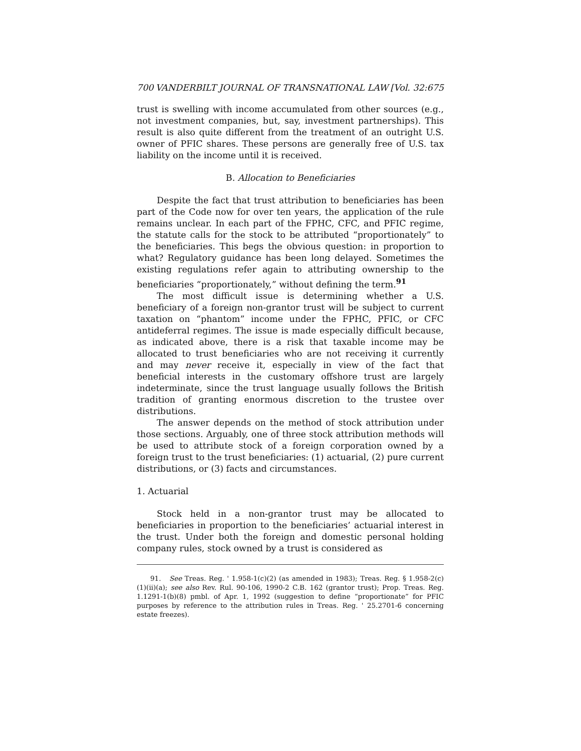700 VANDERBILT JOURNAL OF TRANSNATIONAL LAW [Vol. 32:675
trust is swelling with income accumulated from other sources (e.g., not investment companies, but, say, investment partnerships). This result is also quite different from the treatment of an outright U.S. owner of PFIC shares. These persons are generally free of U.S. tax liability on the income until it is received.
B. Allocation to Beneficiaries
Despite the fact that trust attribution to beneficiaries has been part of the Code now for over ten years, the application of the rule remains unclear. In each part of the FPHC, CFC, and PFIC regime, the statute calls for the stock to be attributed “proportionately” to the beneficiaries. This begs the obvious question: in proportion to what? Regulatory guidance has been long delayed. Sometimes the existing regulations refer again to attributing ownership to the beneficiaries “proportionately,” without defining the term.<sup>91</sup>
The most difficult issue is determining whether a U.S. beneficiary of a foreign non-grantor trust will be subject to current taxation on “phantom” income under the FPHC, PFIC, or CFC antideferral regimes. The issue is made especially difficult because, as indicated above, there is a risk that taxable income may be allocated to trust beneficiaries who are not receiving it currently and may never receive it, especially in view of the fact that beneficial interests in the customary offshore trust are largely indeterminate, since the trust language usually follows the British tradition of granting enormous discretion to the trustee over distributions.
The answer depends on the method of stock attribution under those sections. Arguably, one of three stock attribution methods will be used to attribute stock of a foreign corporation owned by a foreign trust to the trust beneficiaries: (1) actuarial, (2) pure current distributions, or (3) facts and circumstances.
1. Actuarial
Stock held in a non-grantor trust may be allocated to beneficiaries in proportion to the beneficiaries’ actuarial interest in the trust. Under both the foreign and domestic personal holding company rules, stock owned by a trust is considered as
91. See Treas. Reg. ' 1.958-1(c)(2) (as amended in 1983); Treas. Reg. § 1.958-2(c)(1)(ii)(a); see also Rev. Rul. 90-106, 1990-2 C.B. 162 (grantor trust); Prop. Treas. Reg. 1.1291-1(b)(8) pmbl. of Apr. 1, 1992 (suggestion to define “proportionate” for PFIC purposes by reference to the attribution rules in Treas. Reg. ' 25.2701-6 concerning estate freezes).